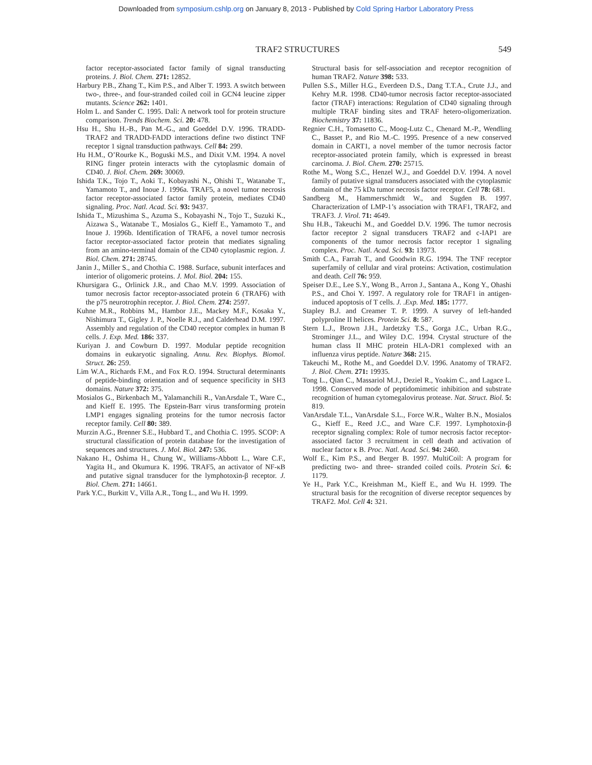Downloaded from symposium.cshlp.org on January 8, 2013 - Published by Cold Spring Harbor Laboratory Press
TRAF2 STRUCTURES 549
factor receptor-associated factor family of signal transducting proteins. J. Biol. Chem. 271: 12852.
Harbury P.B., Zhang T., Kim P.S., and Alber T. 1993. A switch between two-, three-, and four-stranded coiled coil in GCN4 leucine zipper mutants. Science 262: 1401.
Holm L. and Sander C. 1995. Dali: A network tool for protein structure comparison. Trends Biochem. Sci. 20: 478.
Hsu H., Shu H.-B., Pan M.-G., and Goeddel D.V. 1996. TRADD-TRAF2 and TRADD-FADD interactions define two distinct TNF receptor 1 signal transduction pathways. Cell 84: 299.
Hu H.M., O’Rourke K., Boguski M.S., and Dixit V.M. 1994. A novel RING finger protein interacts with the cytoplasmic domain of CD40. J. Biol. Chem. 269: 30069.
Ishida T.K., Tojo T., Aoki T., Kobayashi N., Ohishi T., Watanabe T., Yamamoto T., and Inoue J. 1996a. TRAF5, a novel tumor necrosis factor receptor-associated factor family protein, mediates CD40 signaling. Proc. Natl. Acad. Sci. 93: 9437.
Ishida T., Mizushima S., Azuma S., Kobayashi N., Tojo T., Suzuki K., Aizawa S., Watanabe T., Mosialos G., Kieff E., Yamamoto T., and Inoue J. 1996b. Identification of TRAF6, a novel tumor necrosis factor receptor-associated factor protein that mediates signaling from an amino-terminal domain of the CD40 cytoplasmic region. J. Biol. Chem. 271: 28745.
Janin J., Miller S., and Chothia C. 1988. Surface, subunit interfaces and interior of oligomeric proteins. J. Mol. Biol. 204: 155.
Khursigara G., Orlinick J.R., and Chao M.V. 1999. Association of tumor necrosis factor receptor-associated protein 6 (TRAF6) with the p75 neurotrophin receptor. J. Biol. Chem. 274: 2597.
Kuhne M.R., Robbins M., Hambor J.E., Mackey M.F., Kosaka Y., Nishimura T., Gigley J. P., Noelle R.J., and Calderhead D.M. 1997. Assembly and regulation of the CD40 receptor complex in human B cells. J. Exp. Med. 186: 337.
Kuriyan J. and Cowburn D. 1997. Modular peptide recognition domains in eukaryotic signaling. Annu. Rev. Biophys. Biomol. Struct. 26: 259.
Lim W.A., Richards F.M., and Fox R.O. 1994. Structural determinants of peptide-binding orientation and of sequence specificity in SH3 domains. Nature 372: 375.
Mosialos G., Birkenbach M., Yalamanchili R., VanArsdale T., Ware C., and Kieff E. 1995. The Epstein-Barr virus transforming protein LMP1 engages signaling proteins for the tumor necrosis factor receptor family. Cell 80: 389.
Murzin A.G., Brenner S.E., Hubbard T., and Chothia C. 1995. SCOP: A structural classification of protein database for the investigation of sequences and structures. J. Mol. Biol. 247: 536.
Nakano H., Oshima H., Chung W., Williams-Abbott L., Ware C.F., Yagita H., and Okumura K. 1996. TRAF5, an activator of NF-κB and putative signal transducer for the lymphotoxin-β receptor. J. Biol. Chem. 271: 14661.
Park Y.C., Burkitt V., Villa A.R., Tong L., and Wu H. 1999.
Structural basis for self-association and receptor recognition of human TRAF2. Nature 398: 533.
Pullen S.S., Miller H.G., Everdeen D.S., Dang T.T.A., Crute J.J., and Kehry M.R. 1998. CD40-tumor necrosis factor receptor-associated factor (TRAF) interactions: Regulation of CD40 signaling through multiple TRAF binding sites and TRAF hetero-oligomerization. Biochemistry 37: 11836.
Regnier C.H., Tomasetto C., Moog-Lutz C., Chenard M.-P., Wendling C., Basset P., and Rio M.-C. 1995. Presence of a new conserved domain in CART1, a novel member of the tumor necrosis factor receptor-associated protein family, which is expressed in breast carcinoma. J. Biol. Chem. 270: 25715.
Rothe M., Wong S.C., Henzel W.J., and Goeddel D.V. 1994. A novel family of putative signal transducers associated with the cytoplasmic domain of the 75 kDa tumor necrosis factor receptor. Cell 78: 681.
Sandberg M., Hammerschmidt W., and Sugden B. 1997. Characterization of LMP-1’s association with TRAF1, TRAF2, and TRAF3. J. Virol. 71: 4649.
Shu H.B., Takeuchi M., and Goeddel D.V. 1996. The tumor necrosis factor receptor 2 signal transducers TRAF2 and c-IAP1 are components of the tumor necrosis factor receptor 1 signaling complex. Proc. Natl. Acad. Sci. 93: 13973.
Smith C.A., Farrah T., and Goodwin R.G. 1994. The TNF receptor superfamily of cellular and viral proteins: Activation, costimulation and death. Cell 76: 959.
Speiser D.E., Lee S.Y., Wong B., Arron J., Santana A., Kong Y., Ohashi P.S., and Choi Y. 1997. A regulatory role for TRAF1 in antigen-induced apoptosis of T cells. J. .Exp. Med. 185: 1777.
Stapley B.J. and Creamer T. P. 1999. A survey of left-handed polyproline II helices. Protein Sci. 8: 587.
Stern L.J., Brown J.H., Jardetzky T.S., Gorga J.C., Urban R.G., Strominger J.L., and Wiley D.C. 1994. Crystal structure of the human class II MHC protein HLA-DR1 complexed with an influenza virus peptide. Nature 368: 215.
Takeuchi M., Rothe M., and Goeddel D.V. 1996. Anatomy of TRAF2. J. Biol. Chem. 271: 19935.
Tong L., Qian C., Massariol M.J., Deziel R., Yoakim C., and Lagace L. 1998. Conserved mode of peptidomimetic inhibition and substrate recognition of human cytomegalovirus protease. Nat. Struct. Biol. 5: 819.
VanArsdale T.L., VanArsdale S.L., Force W.R., Walter B.N., Mosialos G., Kieff E., Reed J.C., and Ware C.F. 1997. Lymphotoxin-β receptor signaling complex: Role of tumor necrosis factor receptor-associated factor 3 recruitment in cell death and activation of nuclear factor κ B. Proc. Natl. Acad. Sci. 94: 2460.
Wolf E., Kim P.S., and Berger B. 1997. MultiCoil: A program for predicting two- and three- stranded coiled coils. Protein Sci. 6: 1179.
Ye H., Park Y.C., Kreishman M., Kieff E., and Wu H. 1999. The structural basis for the recognition of diverse receptor sequences by TRAF2. Mol. Cell 4: 321.